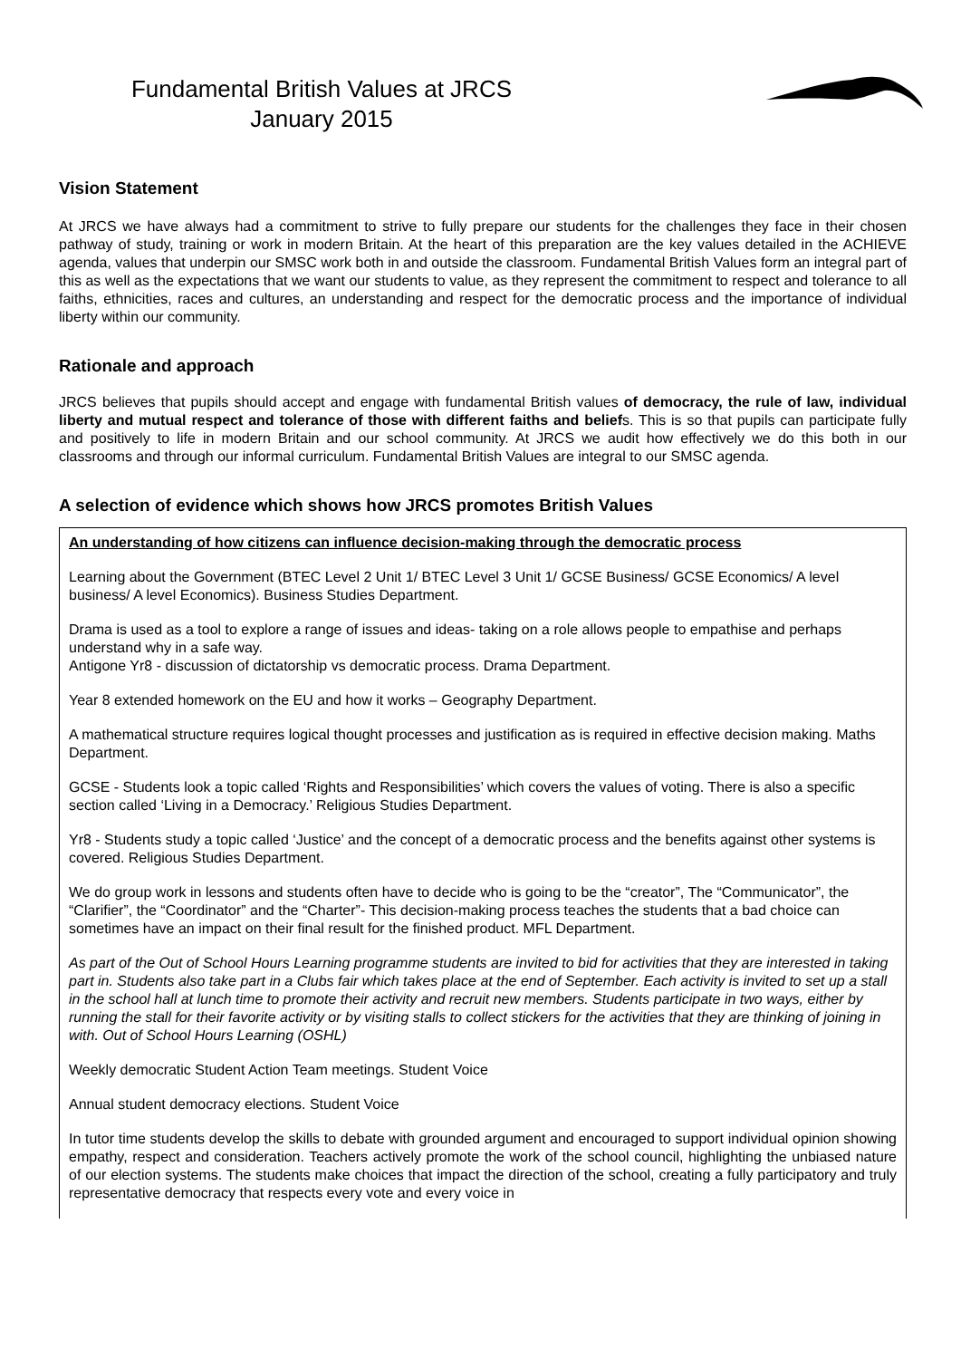Fundamental British Values at JRCS
January 2015
Vision Statement
At JRCS we have always had a commitment to strive to fully prepare our students for the challenges they face in their chosen pathway of study, training or work in modern Britain. At the heart of this preparation are the key values detailed in the ACHIEVE agenda, values that underpin our SMSC work both in and outside the classroom. Fundamental British Values form an integral part of this as well as the expectations that we want our students to value, as they represent the commitment to respect and tolerance to all faiths, ethnicities, races and cultures, an understanding and respect for the democratic process and the importance of individual liberty within our community.
Rationale and approach
JRCS believes that pupils should accept and engage with fundamental British values of democracy, the rule of law, individual liberty and mutual respect and tolerance of those with different faiths and beliefs. This is so that pupils can participate fully and positively to life in modern Britain and our school community. At JRCS we audit how effectively we do this both in our classrooms and through our informal curriculum. Fundamental British Values are integral to our SMSC agenda.
A selection of evidence which shows how JRCS promotes British Values
| An understanding of how citizens can influence decision-making through the democratic process Learning about the Government (BTEC Level 2 Unit 1/ BTEC Level 3 Unit 1/ GCSE Business/ GCSE Economics/ A level business/ A level Economics). Business Studies Department. Drama is used as a tool to explore a range of issues and ideas- taking on a role allows people to empathise and perhaps understand why in a safe way. Antigone Yr8 - discussion of dictatorship vs democratic process. Drama Department. Year 8 extended homework on the EU and how it works – Geography Department. A mathematical structure requires logical thought processes and justification as is required in effective decision making. Maths Department. GCSE - Students look a topic called ‘Rights and Responsibilities’ which covers the values of voting. There is also a specific section called ‘Living in a Democracy.’ Religious Studies Department. Yr8 - Students study a topic called ‘Justice’ and the concept of a democratic process and the benefits against other systems is covered. Religious Studies Department. We do group work in lessons and students often have to decide who is going to be the “creator”, The “Communicator”, the “Clarifier”, the “Coordinator” and the “Charter”- This decision-making process teaches the students that a bad choice can sometimes have an impact on their final result for the finished product. MFL Department. As part of the Out of School Hours Learning programme students are invited to bid for activities that they are interested in taking part in. Students also take part in a Clubs fair which takes place at the end of September. Each activity is invited to set up a stall in the school hall at lunch time to promote their activity and recruit new members. Students participate in two ways, either by running the stall for their favorite activity or by visiting stalls to collect stickers for the activities that they are thinking of joining in with. Out of School Hours Learning (OSHL) Weekly democratic Student Action Team meetings. Student Voice Annual student democracy elections. Student Voice In tutor time students develop the skills to debate with grounded argument and encouraged to support individual opinion showing empathy, respect and consideration. Teachers actively promote the work of the school council, highlighting the unbiased nature of our election systems. The students make choices that impact the direction of the school, creating a fully participatory and truly representative democracy that respects every vote and every voice in |